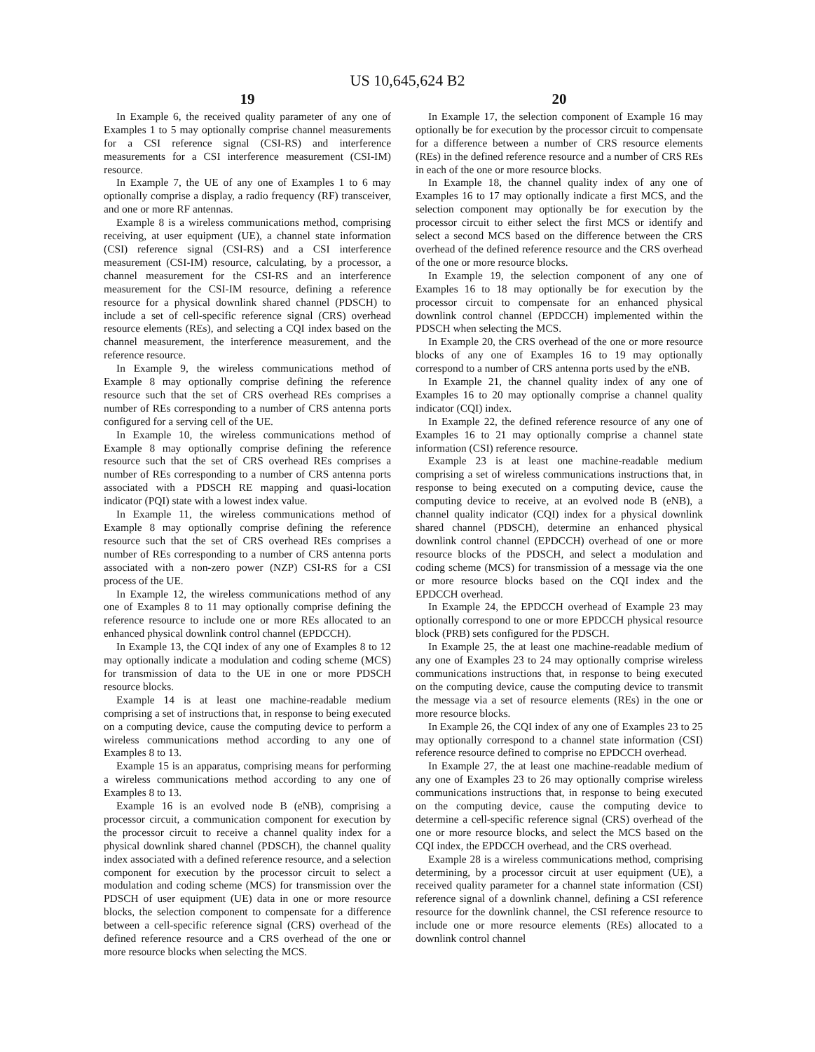US 10,645,624 B2
19
In Example 6, the received quality parameter of any one of Examples 1 to 5 may optionally comprise channel measurements for a CSI reference signal (CSI-RS) and interference measurements for a CSI interference measurement (CSI-IM) resource.
In Example 7, the UE of any one of Examples 1 to 6 may optionally comprise a display, a radio frequency (RF) transceiver, and one or more RF antennas.
Example 8 is a wireless communications method, comprising receiving, at user equipment (UE), a channel state information (CSI) reference signal (CSI-RS) and a CSI interference measurement (CSI-IM) resource, calculating, by a processor, a channel measurement for the CSI-RS and an interference measurement for the CSI-IM resource, defining a reference resource for a physical downlink shared channel (PDSCH) to include a set of cell-specific reference signal (CRS) overhead resource elements (REs), and selecting a CQI index based on the channel measurement, the interference measurement, and the reference resource.
In Example 9, the wireless communications method of Example 8 may optionally comprise defining the reference resource such that the set of CRS overhead REs comprises a number of REs corresponding to a number of CRS antenna ports configured for a serving cell of the UE.
In Example 10, the wireless communications method of Example 8 may optionally comprise defining the reference resource such that the set of CRS overhead REs comprises a number of REs corresponding to a number of CRS antenna ports associated with a PDSCH RE mapping and quasi-location indicator (PQI) state with a lowest index value.
In Example 11, the wireless communications method of Example 8 may optionally comprise defining the reference resource such that the set of CRS overhead REs comprises a number of REs corresponding to a number of CRS antenna ports associated with a non-zero power (NZP) CSI-RS for a CSI process of the UE.
In Example 12, the wireless communications method of any one of Examples 8 to 11 may optionally comprise defining the reference resource to include one or more REs allocated to an enhanced physical downlink control channel (EPDCCH).
In Example 13, the CQI index of any one of Examples 8 to 12 may optionally indicate a modulation and coding scheme (MCS) for transmission of data to the UE in one or more PDSCH resource blocks.
Example 14 is at least one machine-readable medium comprising a set of instructions that, in response to being executed on a computing device, cause the computing device to perform a wireless communications method according to any one of Examples 8 to 13.
Example 15 is an apparatus, comprising means for performing a wireless communications method according to any one of Examples 8 to 13.
Example 16 is an evolved node B (eNB), comprising a processor circuit, a communication component for execution by the processor circuit to receive a channel quality index for a physical downlink shared channel (PDSCH), the channel quality index associated with a defined reference resource, and a selection component for execution by the processor circuit to select a modulation and coding scheme (MCS) for transmission over the PDSCH of user equipment (UE) data in one or more resource blocks, the selection component to compensate for a difference between a cell-specific reference signal (CRS) overhead of the defined reference resource and a CRS overhead of the one or more resource blocks when selecting the MCS.
20
In Example 17, the selection component of Example 16 may optionally be for execution by the processor circuit to compensate for a difference between a number of CRS resource elements (REs) in the defined reference resource and a number of CRS REs in each of the one or more resource blocks.
In Example 18, the channel quality index of any one of Examples 16 to 17 may optionally indicate a first MCS, and the selection component may optionally be for execution by the processor circuit to either select the first MCS or identify and select a second MCS based on the difference between the CRS overhead of the defined reference resource and the CRS overhead of the one or more resource blocks.
In Example 19, the selection component of any one of Examples 16 to 18 may optionally be for execution by the processor circuit to compensate for an enhanced physical downlink control channel (EPDCCH) implemented within the PDSCH when selecting the MCS.
In Example 20, the CRS overhead of the one or more resource blocks of any one of Examples 16 to 19 may optionally correspond to a number of CRS antenna ports used by the eNB.
In Example 21, the channel quality index of any one of Examples 16 to 20 may optionally comprise a channel quality indicator (CQI) index.
In Example 22, the defined reference resource of any one of Examples 16 to 21 may optionally comprise a channel state information (CSI) reference resource.
Example 23 is at least one machine-readable medium comprising a set of wireless communications instructions that, in response to being executed on a computing device, cause the computing device to receive, at an evolved node B (eNB), a channel quality indicator (CQI) index for a physical downlink shared channel (PDSCH), determine an enhanced physical downlink control channel (EPDCCH) overhead of one or more resource blocks of the PDSCH, and select a modulation and coding scheme (MCS) for transmission of a message via the one or more resource blocks based on the CQI index and the EPDCCH overhead.
In Example 24, the EPDCCH overhead of Example 23 may optionally correspond to one or more EPDCCH physical resource block (PRB) sets configured for the PDSCH.
In Example 25, the at least one machine-readable medium of any one of Examples 23 to 24 may optionally comprise wireless communications instructions that, in response to being executed on the computing device, cause the computing device to transmit the message via a set of resource elements (REs) in the one or more resource blocks.
In Example 26, the CQI index of any one of Examples 23 to 25 may optionally correspond to a channel state information (CSI) reference resource defined to comprise no EPDCCH overhead.
In Example 27, the at least one machine-readable medium of any one of Examples 23 to 26 may optionally comprise wireless communications instructions that, in response to being executed on the computing device, cause the computing device to determine a cell-specific reference signal (CRS) overhead of the one or more resource blocks, and select the MCS based on the CQI index, the EPDCCH overhead, and the CRS overhead.
Example 28 is a wireless communications method, comprising determining, by a processor circuit at user equipment (UE), a received quality parameter for a channel state information (CSI) reference signal of a downlink channel, defining a CSI reference resource for the downlink channel, the CSI reference resource to include one or more resource elements (REs) allocated to a downlink control channel